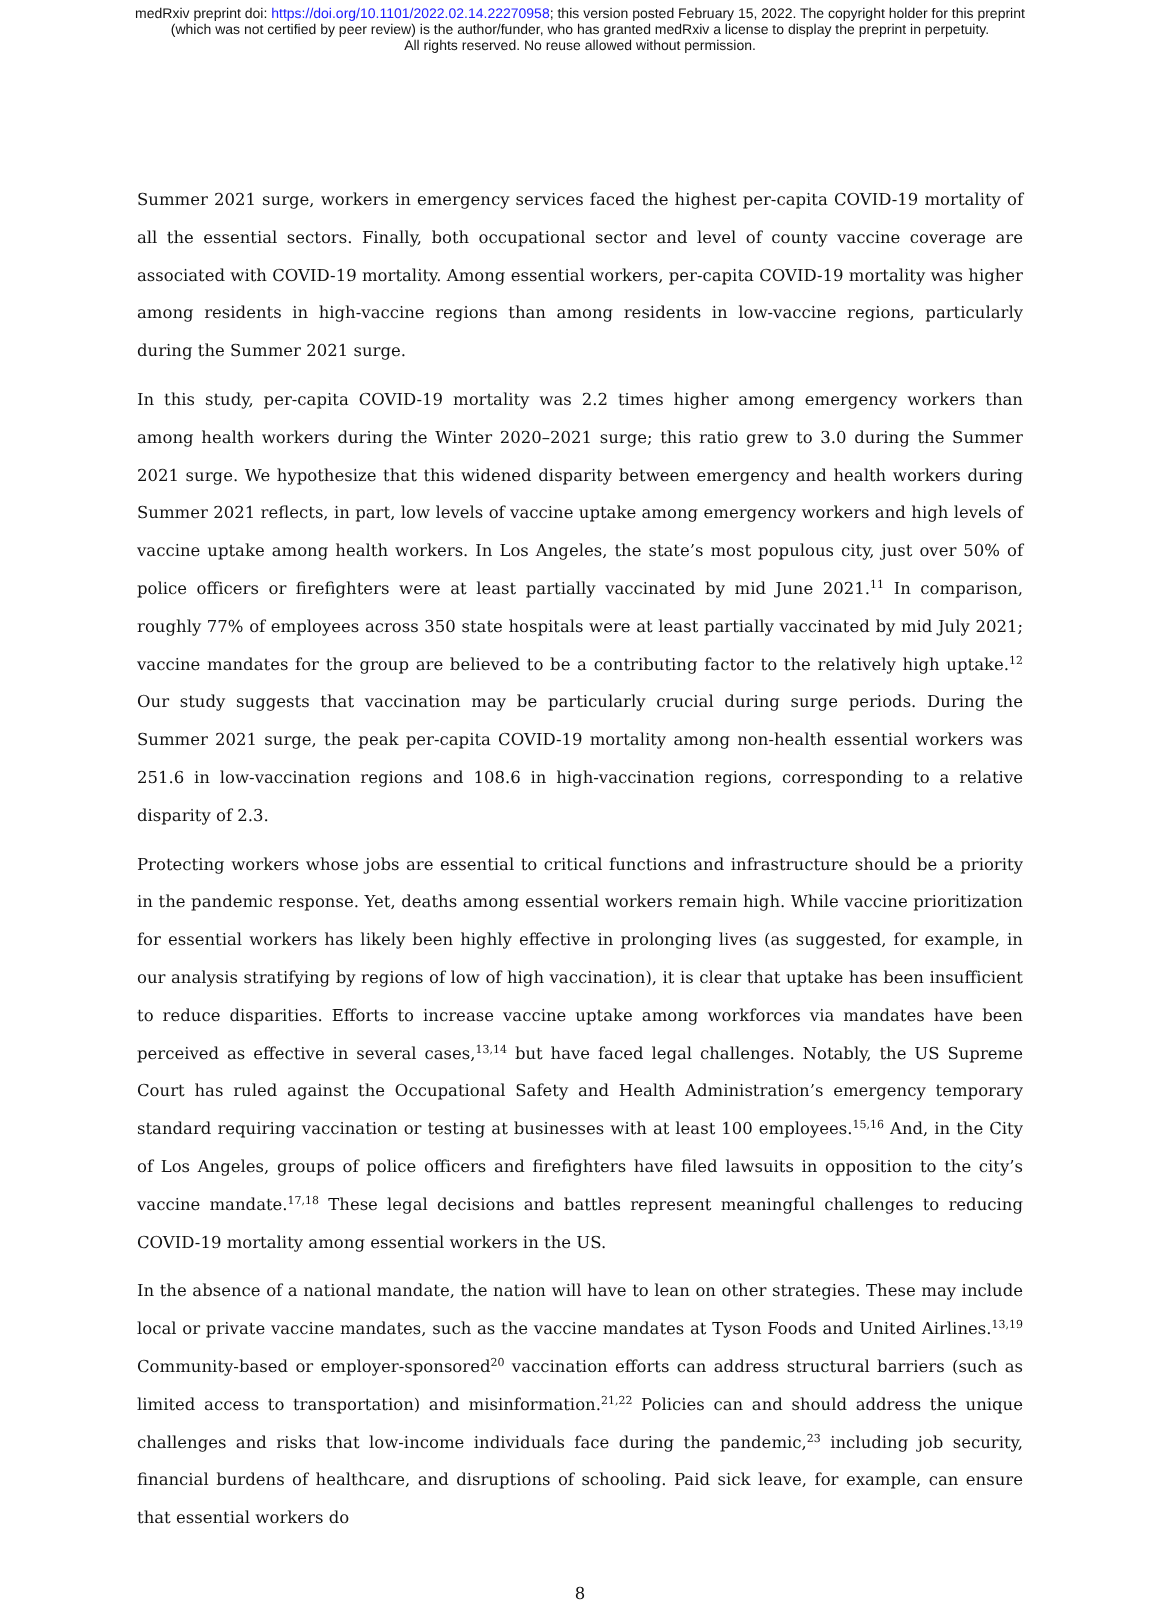medRxiv preprint doi: https://doi.org/10.1101/2022.02.14.22270958; this version posted February 15, 2022. The copyright holder for this preprint
(which was not certified by peer review) is the author/funder, who has granted medRxiv a license to display the preprint in perpetuity.
All rights reserved. No reuse allowed without permission.
Summer 2021 surge, workers in emergency services faced the highest per-capita COVID-19 mortality of all the essential sectors. Finally, both occupational sector and level of county vaccine coverage are associated with COVID-19 mortality. Among essential workers, per-capita COVID-19 mortality was higher among residents in high-vaccine regions than among residents in low-vaccine regions, particularly during the Summer 2021 surge.
In this study, per-capita COVID-19 mortality was 2.2 times higher among emergency workers than among health workers during the Winter 2020–2021 surge; this ratio grew to 3.0 during the Summer 2021 surge. We hypothesize that this widened disparity between emergency and health workers during Summer 2021 reflects, in part, low levels of vaccine uptake among emergency workers and high levels of vaccine uptake among health workers. In Los Angeles, the state’s most populous city, just over 50% of police officers or firefighters were at least partially vaccinated by mid June 2021.<sup>11</sup> In comparison, roughly 77% of employees across 350 state hospitals were at least partially vaccinated by mid July 2021; vaccine mandates for the group are believed to be a contributing factor to the relatively high uptake.<sup>12</sup> Our study suggests that vaccination may be particularly crucial during surge periods. During the Summer 2021 surge, the peak per-capita COVID-19 mortality among non-health essential workers was 251.6 in low-vaccination regions and 108.6 in high-vaccination regions, corresponding to a relative disparity of 2.3.
Protecting workers whose jobs are essential to critical functions and infrastructure should be a priority in the pandemic response. Yet, deaths among essential workers remain high. While vaccine prioritization for essential workers has likely been highly effective in prolonging lives (as suggested, for example, in our analysis stratifying by regions of low of high vaccination), it is clear that uptake has been insufficient to reduce disparities. Efforts to increase vaccine uptake among workforces via mandates have been perceived as effective in several cases,<sup>13,14</sup> but have faced legal challenges. Notably, the US Supreme Court has ruled against the Occupational Safety and Health Administration’s emergency temporary standard requiring vaccination or testing at businesses with at least 100 employees.<sup>15,16</sup> And, in the City of Los Angeles, groups of police officers and firefighters have filed lawsuits in opposition to the city’s vaccine mandate.<sup>17,18</sup> These legal decisions and battles represent meaningful challenges to reducing COVID-19 mortality among essential workers in the US.
In the absence of a national mandate, the nation will have to lean on other strategies. These may include local or private vaccine mandates, such as the vaccine mandates at Tyson Foods and United Airlines.<sup>13,19</sup> Community-based or employer-sponsored<sup>20</sup> vaccination efforts can address structural barriers (such as limited access to transportation) and misinformation.<sup>21,22</sup> Policies can and should address the unique challenges and risks that low-income individuals face during the pandemic,<sup>23</sup> including job security, financial burdens of healthcare, and disruptions of schooling. Paid sick leave, for example, can ensure that essential workers do
8